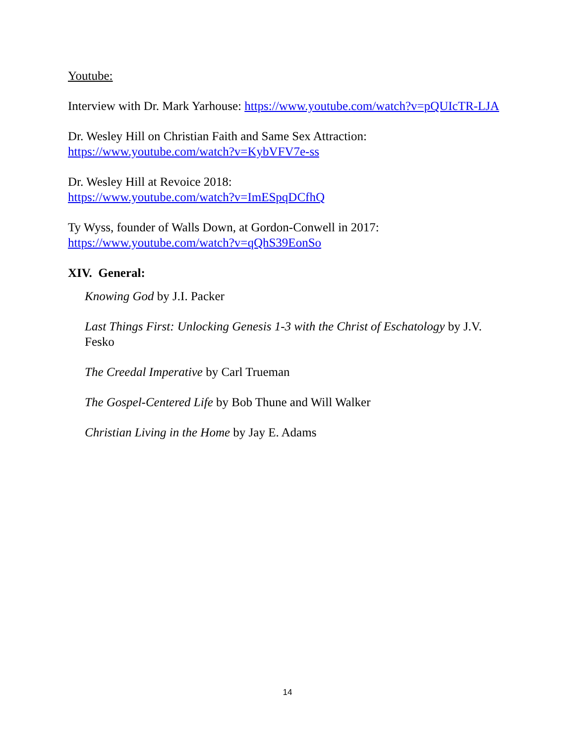Youtube:
Interview with Dr. Mark Yarhouse: https://www.youtube.com/watch?v=pQUIcTR-LJA
Dr. Wesley Hill on Christian Faith and Same Sex Attraction:
https://www.youtube.com/watch?v=KybVFV7e-ss
Dr. Wesley Hill at Revoice 2018:
https://www.youtube.com/watch?v=ImESpqDCfhQ
Ty Wyss, founder of Walls Down, at Gordon-Conwell in 2017:
https://www.youtube.com/watch?v=qQhS39EonSo
XIV. General:
Knowing God by J.I. Packer
Last Things First: Unlocking Genesis 1-3 with the Christ of Eschatology by J.V. Fesko
The Creedal Imperative by Carl Trueman
The Gospel-Centered Life by Bob Thune and Will Walker
Christian Living in the Home by Jay E. Adams
14